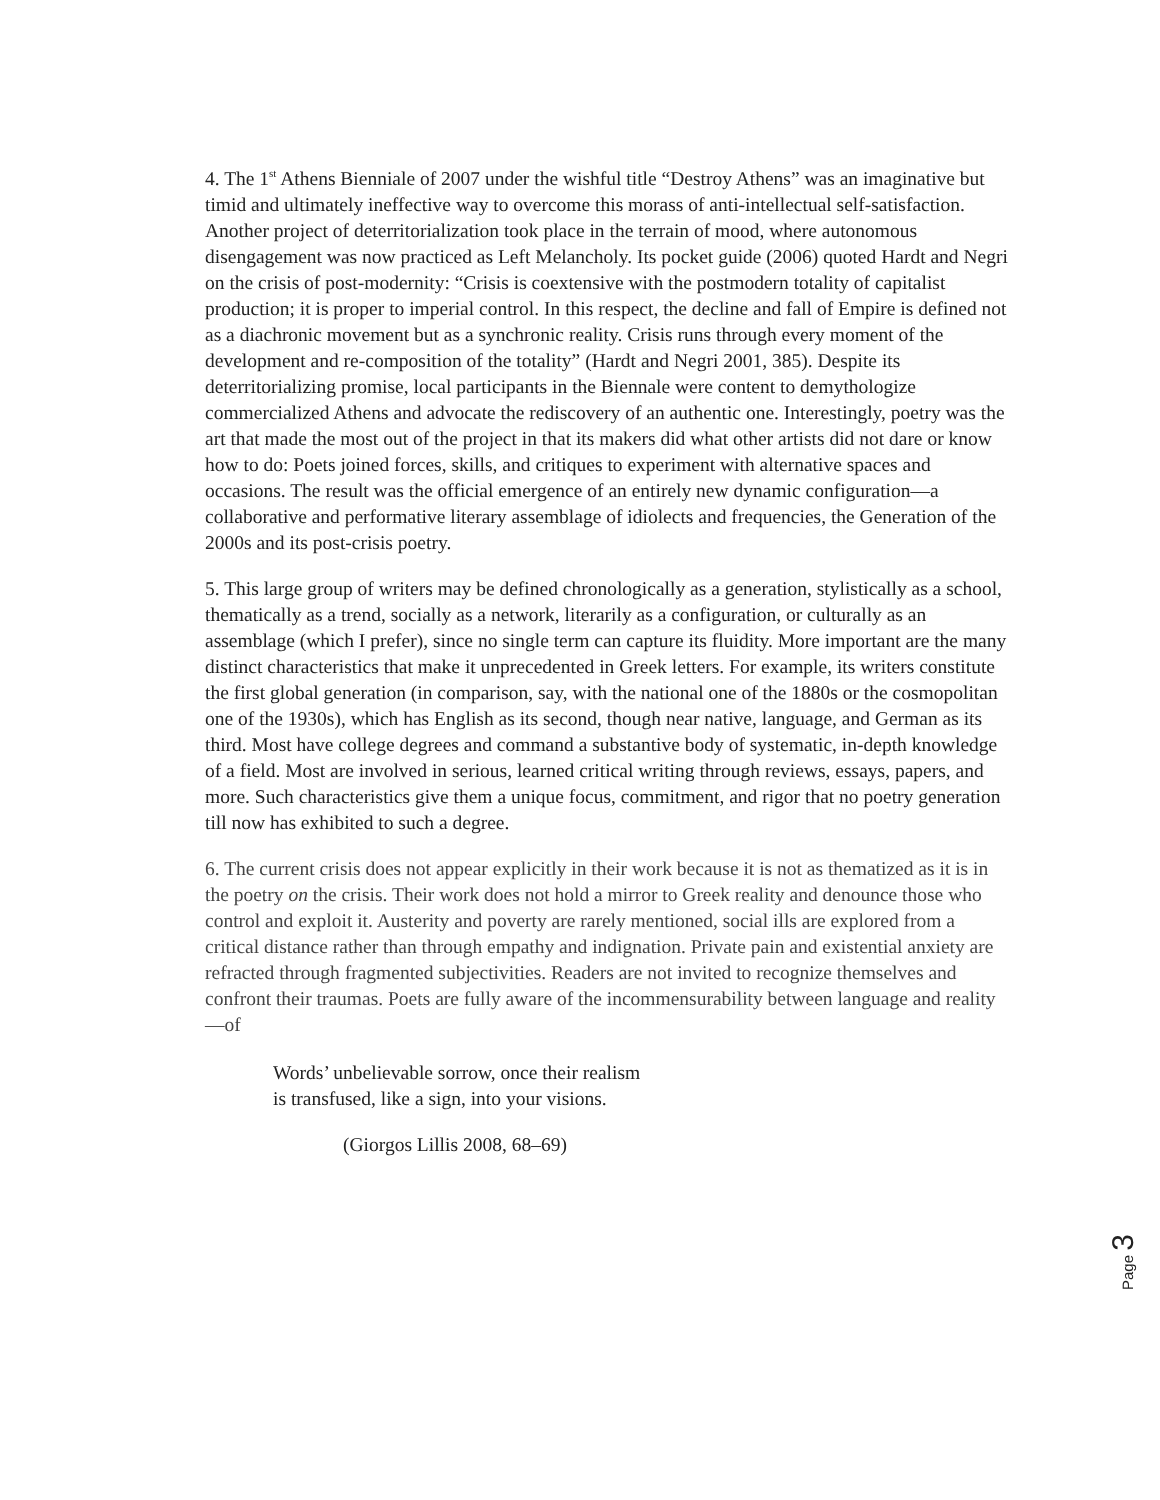4. The 1<sup>st</sup> Athens Bienniale of 2007 under the wishful title “Destroy Athens” was an imaginative but timid and ultimately ineffective way to overcome this morass of anti-intellectual self-satisfaction. Another project of deterritorialization took place in the terrain of mood, where autonomous disengagement was now practiced as Left Melancholy. Its pocket guide (2006) quoted Hardt and Negri on the crisis of post-modernity: “Crisis is coextensive with the postmodern totality of capitalist production; it is proper to imperial control. In this respect, the decline and fall of Empire is defined not as a diachronic movement but as a synchronic reality. Crisis runs through every moment of the development and re-composition of the totality” (Hardt and Negri 2001, 385). Despite its deterritorializing promise, local participants in the Biennale were content to demythologize commercialized Athens and advocate the rediscovery of an authentic one. Interestingly, poetry was the art that made the most out of the project in that its makers did what other artists did not dare or know how to do: Poets joined forces, skills, and critiques to experiment with alternative spaces and occasions. The result was the official emergence of an entirely new dynamic configuration—a collaborative and performative literary assemblage of idiolects and frequencies, the Generation of the 2000s and its post-crisis poetry.
5. This large group of writers may be defined chronologically as a generation, stylistically as a school, thematically as a trend, socially as a network, literarily as a configuration, or culturally as an assemblage (which I prefer), since no single term can capture its fluidity. More important are the many distinct characteristics that make it unprecedented in Greek letters. For example, its writers constitute the first global generation (in comparison, say, with the national one of the 1880s or the cosmopolitan one of the 1930s), which has English as its second, though near native, language, and German as its third. Most have college degrees and command a substantive body of systematic, in-depth knowledge of a field. Most are involved in serious, learned critical writing through reviews, essays, papers, and more. Such characteristics give them a unique focus, commitment, and rigor that no poetry generation till now has exhibited to such a degree.
6. The current crisis does not appear explicitly in their work because it is not as thematized as it is in the poetry on the crisis. Their work does not hold a mirror to Greek reality and denounce those who control and exploit it. Austerity and poverty are rarely mentioned, social ills are explored from a critical distance rather than through empathy and indignation. Private pain and existential anxiety are refracted through fragmented subjectivities. Readers are not invited to recognize themselves and confront their traumas. Poets are fully aware of the incommensurability between language and reality—of
Words’ unbelievable sorrow, once their realism
is transfused, like a sign, into your visions.
(Giorgos Lillis 2008, 68–69)
Page 3